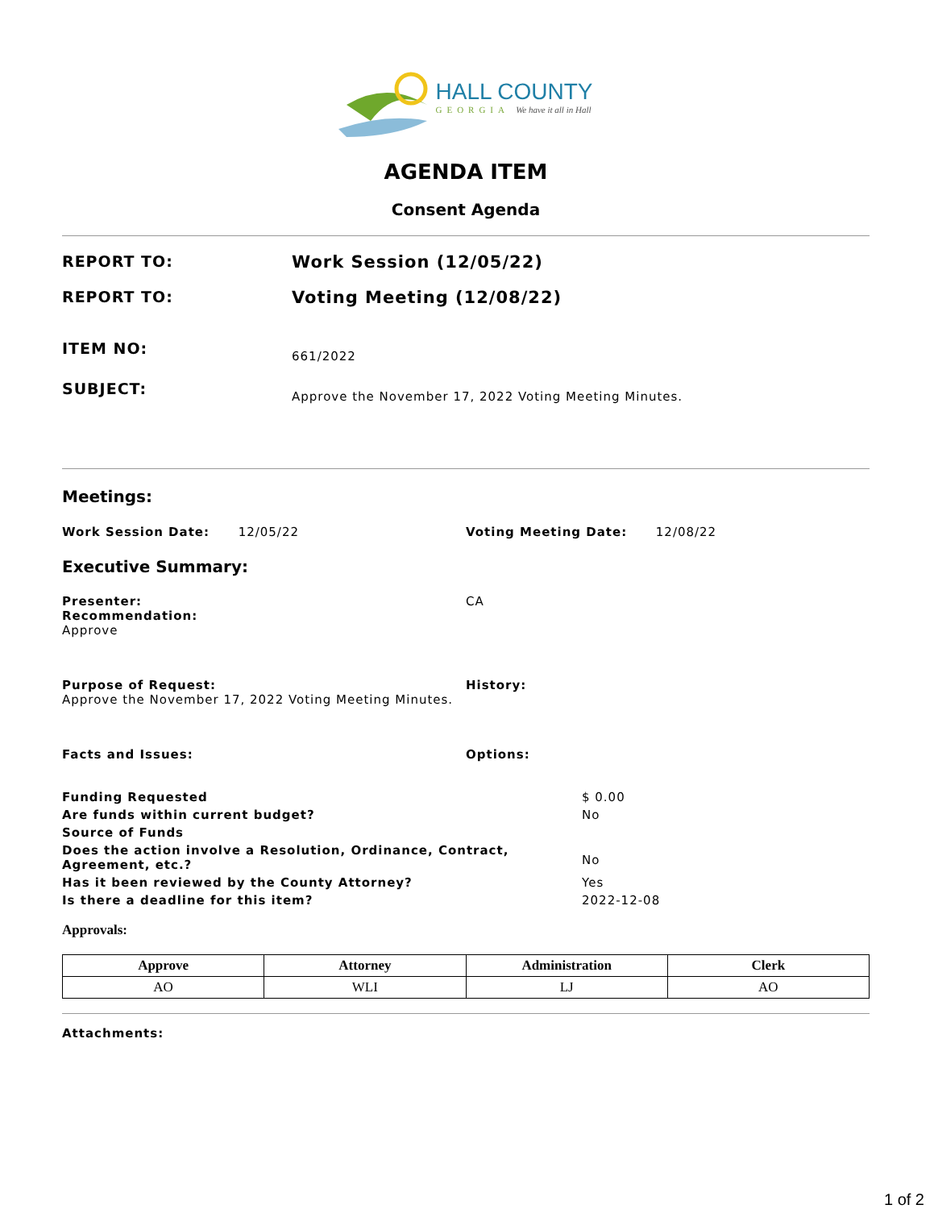HALL COUNTY
GEORGIA We have it all in Hall
AGENDA ITEM
Consent Agenda
REPORT TO: Work Session (12/05/22)
REPORT TO: Voting Meeting (12/08/22)
ITEM NO:
661/2022
SUBJECT:
Approve the November 17, 2022 Voting Meeting Minutes.
Meetings:
Work Session Date: 12/05/22
Voting Meeting Date: 12/08/22
Executive Summary:
Presenter:
Recommendation:
Approve
CA
Purpose of Request:
Approve the November 17, 2022 Voting Meeting Minutes.
History:
Facts and Issues: Options:
Funding Requested $ 0.00
Are funds within current budget? No
Source of Funds
Does the action involve a Resolution, Ordinance, Contract, Agreement, etc.?
No
Has it been reviewed by the County Attorney? Yes
Is there a deadline for this item? 2022-12-08
Approvals:
| Approve | Attorney | Administration | Clerk |
| --- | --- | --- | --- |
| AO | WLI | LJ | AO |
Attachments:
1 of 2